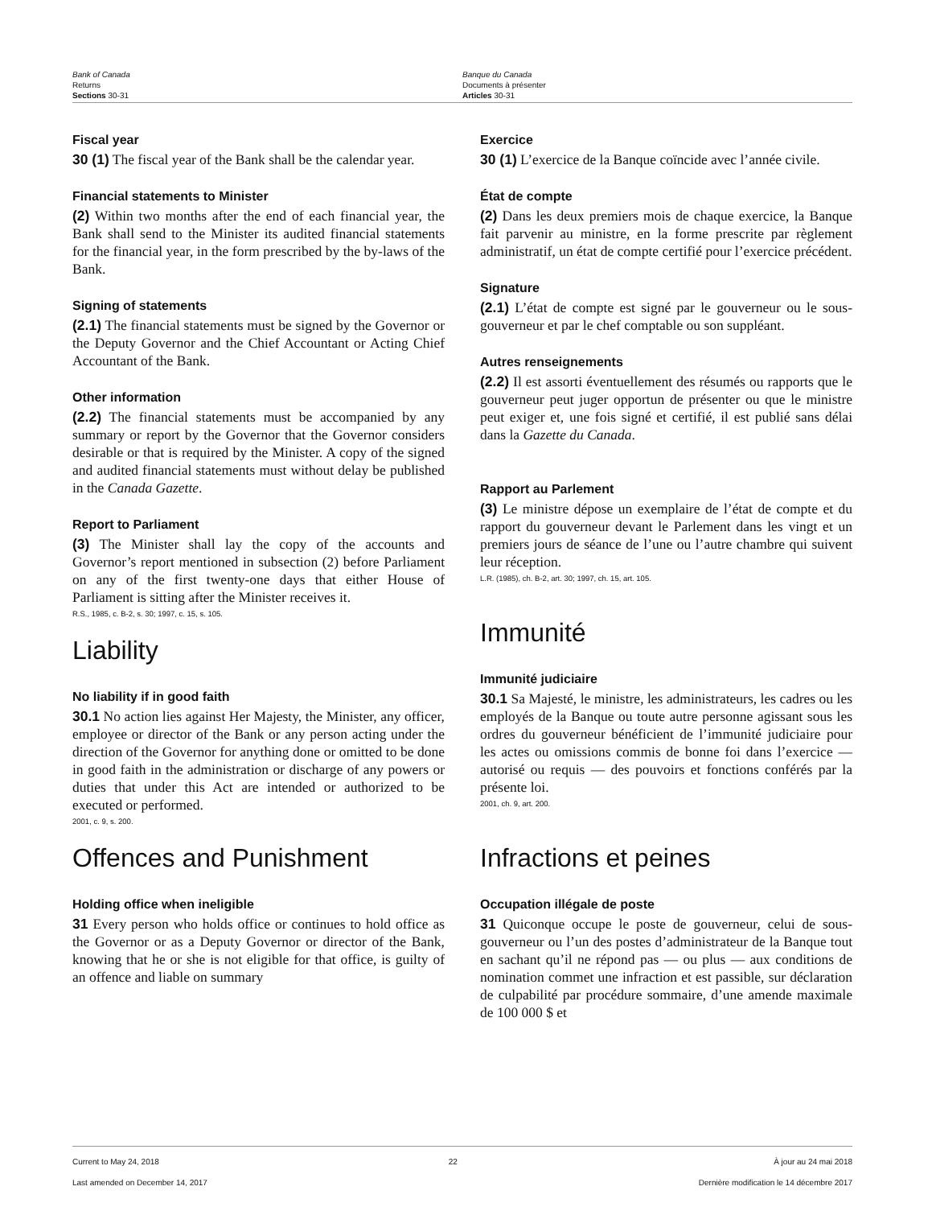Bank of Canada
Returns
Sections 30-31
Banque du Canada
Documents à présenter
Articles 30-31
Fiscal year
30 (1) The fiscal year of the Bank shall be the calendar year.
Financial statements to Minister
(2) Within two months after the end of each financial year, the Bank shall send to the Minister its audited financial statements for the financial year, in the form prescribed by the by-laws of the Bank.
Signing of statements
(2.1) The financial statements must be signed by the Governor or the Deputy Governor and the Chief Accountant or Acting Chief Accountant of the Bank.
Other information
(2.2) The financial statements must be accompanied by any summary or report by the Governor that the Governor considers desirable or that is required by the Minister. A copy of the signed and audited financial statements must without delay be published in the Canada Gazette.
Report to Parliament
(3) The Minister shall lay the copy of the accounts and Governor’s report mentioned in subsection (2) before Parliament on any of the first twenty-one days that either House of Parliament is sitting after the Minister receives it.
R.S., 1985, c. B-2, s. 30; 1997, c. 15, s. 105.
Liability
No liability if in good faith
30.1 No action lies against Her Majesty, the Minister, any officer, employee or director of the Bank or any person acting under the direction of the Governor for anything done or omitted to be done in good faith in the administration or discharge of any powers or duties that under this Act are intended or authorized to be executed or performed.
2001, c. 9, s. 200.
Offences and Punishment
Holding office when ineligible
31 Every person who holds office or continues to hold office as the Governor or as a Deputy Governor or director of the Bank, knowing that he or she is not eligible for that office, is guilty of an offence and liable on summary
Exercice
30 (1) L’exercice de la Banque coïncide avec l’année civile.
État de compte
(2) Dans les deux premiers mois de chaque exercice, la Banque fait parvenir au ministre, en la forme prescrite par règlement administratif, un état de compte certifié pour l’exercice précédent.
Signature
(2.1) L’état de compte est signé par le gouverneur ou le sous-gouverneur et par le chef comptable ou son suppléant.
Autres renseignements
(2.2) Il est assorti éventuellement des résumés ou rapports que le gouverneur peut juger opportun de présenter ou que le ministre peut exiger et, une fois signé et certifié, il est publié sans délai dans la Gazette du Canada.
Rapport au Parlement
(3) Le ministre dépose un exemplaire de l’état de compte et du rapport du gouverneur devant le Parlement dans les vingt et un premiers jours de séance de l’une ou l’autre chambre qui suivent leur réception.
L.R. (1985), ch. B-2, art. 30; 1997, ch. 15, art. 105.
Immunité
Immunité judiciaire
30.1 Sa Majesté, le ministre, les administrateurs, les cadres ou les employés de la Banque ou toute autre personne agissant sous les ordres du gouverneur bénéficient de l’immunité judiciaire pour les actes ou omissions commis de bonne foi dans l’exercice — autorisé ou requis — des pouvoirs et fonctions conférés par la présente loi.
2001, ch. 9, art. 200.
Infractions et peines
Occupation illégale de poste
31 Quiconque occupe le poste de gouverneur, celui de sous-gouverneur ou l’un des postes d’administrateur de la Banque tout en sachant qu’il ne répond pas — ou plus — aux conditions de nomination commet une infraction et est passible, sur déclaration de culpabilité par procédure sommaire, d’une amende maximale de 100 000 $ et
Current to May 24, 2018
Last amended on December 14, 2017
22 À jour au 24 mai 2018
Dernière modification le 14 décembre 2017